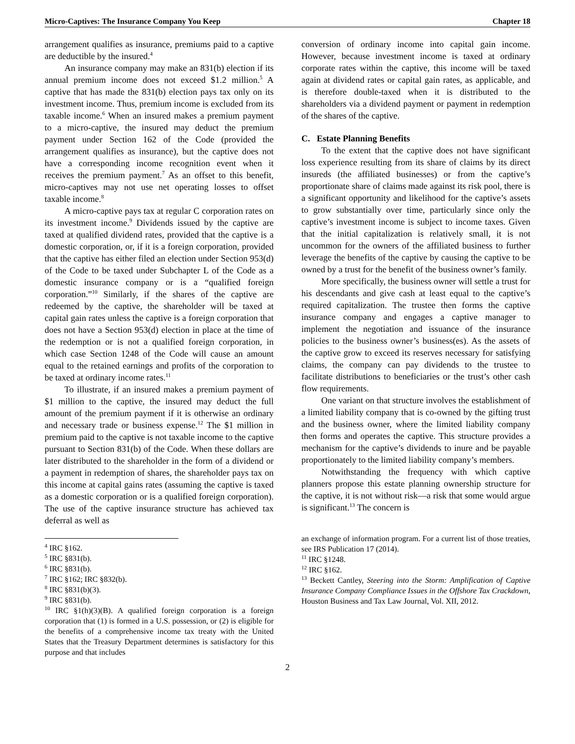Micro-Captives: The Insurance Company You Keep Chapter 18
arrangement qualifies as insurance, premiums paid to a captive are deductible by the insured.<sup>4</sup>
An insurance company may make an 831(b) election if its annual premium income does not exceed $1.2 million.<sup>5</sup> A captive that has made the 831(b) election pays tax only on its investment income. Thus, premium income is excluded from its taxable income.<sup>6</sup> When an insured makes a premium payment to a micro-captive, the insured may deduct the premium payment under Section 162 of the Code (provided the arrangement qualifies as insurance), but the captive does not have a corresponding income recognition event when it receives the premium payment.<sup>7</sup> As an offset to this benefit, micro-captives may not use net operating losses to offset taxable income.<sup>8</sup>
A micro-captive pays tax at regular C corporation rates on its investment income.<sup>9</sup> Dividends issued by the captive are taxed at qualified dividend rates, provided that the captive is a domestic corporation, or, if it is a foreign corporation, provided that the captive has either filed an election under Section 953(d) of the Code to be taxed under Subchapter L of the Code as a domestic insurance company or is a “qualified foreign corporation.”<sup>10</sup> Similarly, if the shares of the captive are redeemed by the captive, the shareholder will be taxed at capital gain rates unless the captive is a foreign corporation that does not have a Section 953(d) election in place at the time of the redemption or is not a qualified foreign corporation, in which case Section 1248 of the Code will cause an amount equal to the retained earnings and profits of the corporation to be taxed at ordinary income rates.<sup>11</sup>
To illustrate, if an insured makes a premium payment of $1 million to the captive, the insured may deduct the full amount of the premium payment if it is otherwise an ordinary and necessary trade or business expense.<sup>12</sup> The $1 million in premium paid to the captive is not taxable income to the captive pursuant to Section 831(b) of the Code. When these dollars are later distributed to the shareholder in the form of a dividend or a payment in redemption of shares, the shareholder pays tax on this income at capital gains rates (assuming the captive is taxed as a domestic corporation or is a qualified foreign corporation). The use of the captive insurance structure has achieved tax deferral as well as
<sup>4</sup> IRC §162.
<sup>5</sup> IRC §831(b).
<sup>6</sup> IRC §831(b).
<sup>7</sup> IRC §162; IRC §832(b).
<sup>8</sup> IRC §831(b)(3).
<sup>9</sup> IRC §831(b).
<sup>10</sup> IRC §1(h)(3)(B). A qualified foreign corporation is a foreign corporation that (1) is formed in a U.S. possession, or (2) is eligible for the benefits of a comprehensive income tax treaty with the United States that the Treasury Department determines is satisfactory for this purpose and that includes
conversion of ordinary income into capital gain income. However, because investment income is taxed at ordinary corporate rates within the captive, this income will be taxed again at dividend rates or capital gain rates, as applicable, and is therefore double-taxed when it is distributed to the shareholders via a dividend payment or payment in redemption of the shares of the captive.
C. Estate Planning Benefits
To the extent that the captive does not have significant loss experience resulting from its share of claims by its direct insureds (the affiliated businesses) or from the captive’s proportionate share of claims made against its risk pool, there is a significant opportunity and likelihood for the captive’s assets to grow substantially over time, particularly since only the captive’s investment income is subject to income taxes. Given that the initial capitalization is relatively small, it is not uncommon for the owners of the affiliated business to further leverage the benefits of the captive by causing the captive to be owned by a trust for the benefit of the business owner’s family.
More specifically, the business owner will settle a trust for his descendants and give cash at least equal to the captive’s required capitalization. The trustee then forms the captive insurance company and engages a captive manager to implement the negotiation and issuance of the insurance policies to the business owner’s business(es). As the assets of the captive grow to exceed its reserves necessary for satisfying claims, the company can pay dividends to the trustee to facilitate distributions to beneficiaries or the trust’s other cash flow requirements.
One variant on that structure involves the establishment of a limited liability company that is co-owned by the gifting trust and the business owner, where the limited liability company then forms and operates the captive. This structure provides a mechanism for the captive’s dividends to inure and be payable proportionately to the limited liability company’s members.
Notwithstanding the frequency with which captive planners propose this estate planning ownership structure for the captive, it is not without risk—a risk that some would argue is significant.<sup>13</sup> The concern is
an exchange of information program. For a current list of those treaties, see IRS Publication 17 (2014).
<sup>11</sup> IRC §1248.
<sup>12</sup> IRC §162.
<sup>13</sup> Beckett Cantley, Steering into the Storm: Amplification of Captive Insurance Company Compliance Issues in the Offshore Tax Crackdown, Houston Business and Tax Law Journal, Vol. XII, 2012.
2